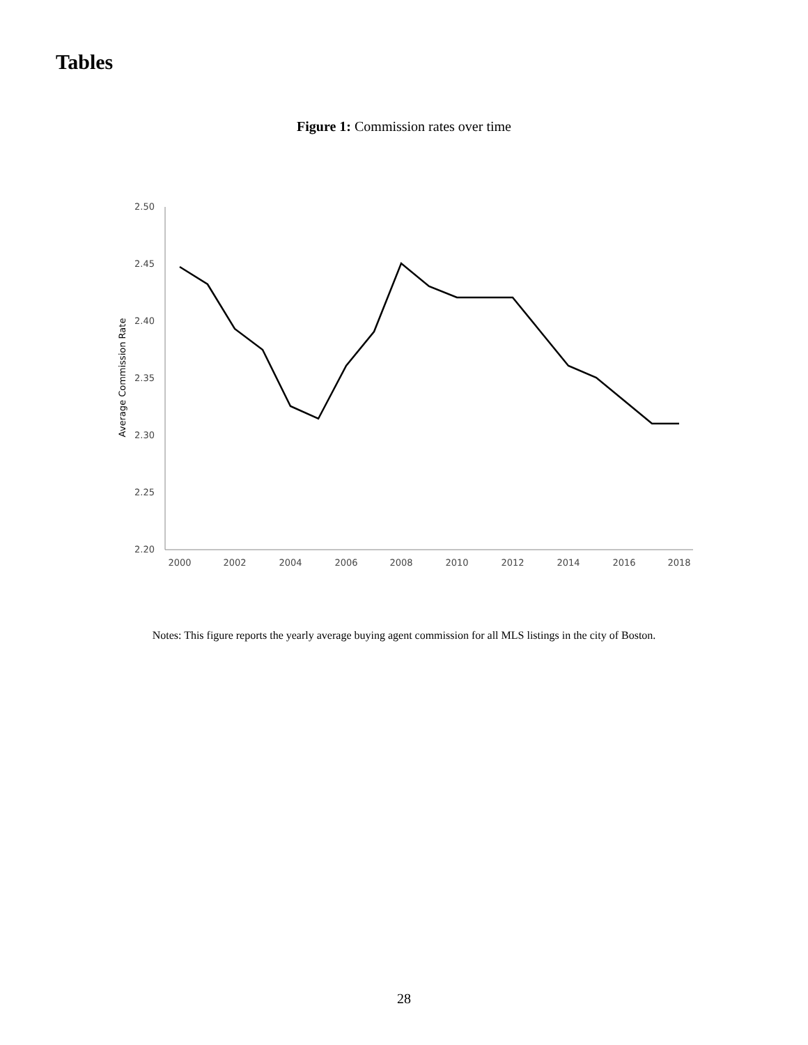Tables
Figure 1: Commission rates over time
2.50
2.45
2.40
2.35
2.30
2.25
2.20
2000
2002
2004
2006
2008
2010
2012
2014
2016
2018
Average Commission Rate
Notes: This figure reports the yearly average buying agent commission for all MLS listings in the city of Boston.
28